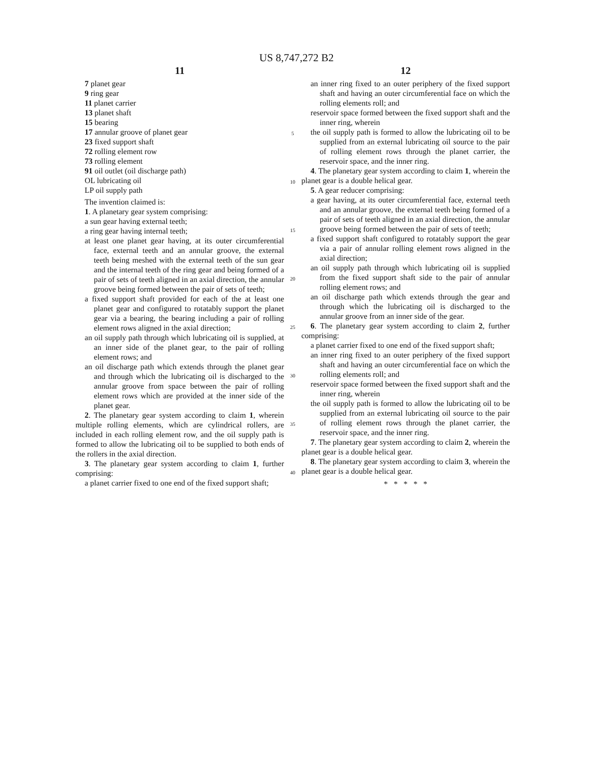US 8,747,272 B2
11
7 planet gear
9 ring gear
11 planet carrier
13 planet shaft
15 bearing
17 annular groove of planet gear
23 fixed support shaft
72 rolling element row
73 rolling element
91 oil outlet (oil discharge path)
OL lubricating oil
LP oil supply path
The invention claimed is:
1. A planetary gear system comprising:
a sun gear having external teeth;
a ring gear having internal teeth;
at least one planet gear having, at its outer circumferential face, external teeth and an annular groove, the external teeth being meshed with the external teeth of the sun gear and the internal teeth of the ring gear and being formed of a pair of sets of teeth aligned in an axial direction, the annular groove being formed between the pair of sets of teeth;
a fixed support shaft provided for each of the at least one planet gear and configured to rotatably support the planet gear via a bearing, the bearing including a pair of rolling element rows aligned in the axial direction;
an oil supply path through which lubricating oil is supplied, at an inner side of the planet gear, to the pair of rolling element rows; and
an oil discharge path which extends through the planet gear and through which the lubricating oil is discharged to the annular groove from space between the pair of rolling element rows which are provided at the inner side of the planet gear.
2. The planetary gear system according to claim 1, wherein multiple rolling elements, which are cylindrical rollers, are included in each rolling element row, and the oil supply path is formed to allow the lubricating oil to be supplied to both ends of the rollers in the axial direction.
3. The planetary gear system according to claim 1, further comprising:
a planet carrier fixed to one end of the fixed support shaft;
5
10
15
20
25
30
35
40
12
an inner ring fixed to an outer periphery of the fixed support shaft and having an outer circumferential face on which the rolling elements roll; and
reservoir space formed between the fixed support shaft and the inner ring, wherein
the oil supply path is formed to allow the lubricating oil to be supplied from an external lubricating oil source to the pair of rolling element rows through the planet carrier, the reservoir space, and the inner ring.
4. The planetary gear system according to claim 1, wherein the planet gear is a double helical gear.
5. A gear reducer comprising:
a gear having, at its outer circumferential face, external teeth and an annular groove, the external teeth being formed of a pair of sets of teeth aligned in an axial direction, the annular groove being formed between the pair of sets of teeth;
a fixed support shaft configured to rotatably support the gear via a pair of annular rolling element rows aligned in the axial direction;
an oil supply path through which lubricating oil is supplied from the fixed support shaft side to the pair of annular rolling element rows; and
an oil discharge path which extends through the gear and through which the lubricating oil is discharged to the annular groove from an inner side of the gear.
6. The planetary gear system according to claim 2, further comprising:
a planet carrier fixed to one end of the fixed support shaft;
an inner ring fixed to an outer periphery of the fixed support shaft and having an outer circumferential face on which the rolling elements roll; and
reservoir space formed between the fixed support shaft and the inner ring, wherein
the oil supply path is formed to allow the lubricating oil to be supplied from an external lubricating oil source to the pair of rolling element rows through the planet carrier, the reservoir space, and the inner ring.
7. The planetary gear system according to claim 2, wherein the planet gear is a double helical gear.
8. The planetary gear system according to claim 3, wherein the planet gear is a double helical gear.
* * * * *